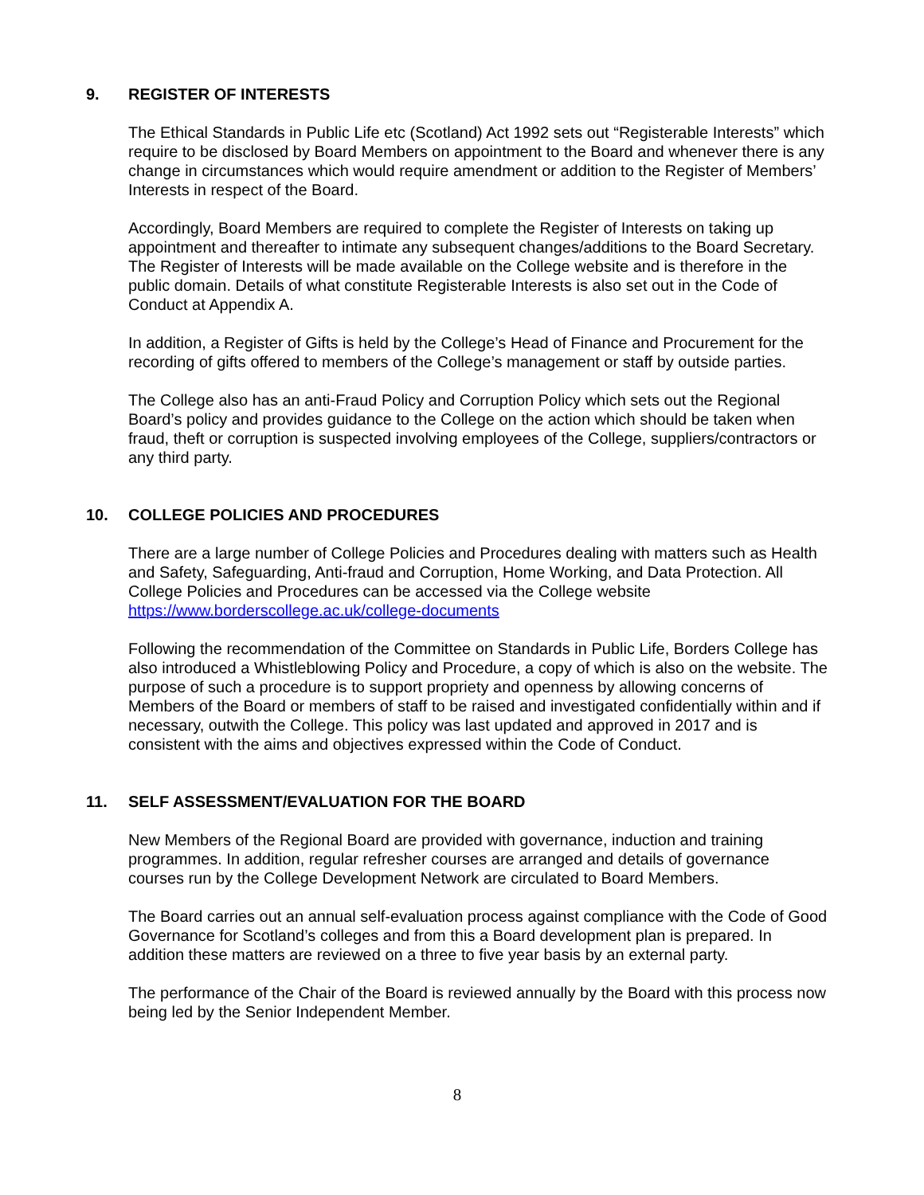9. REGISTER OF INTERESTS
The Ethical Standards in Public Life etc (Scotland) Act 1992 sets out “Registerable Interests” which require to be disclosed by Board Members on appointment to the Board and whenever there is any change in circumstances which would require amendment or addition to the Register of Members’ Interests in respect of the Board.
Accordingly, Board Members are required to complete the Register of Interests on taking up appointment and thereafter to intimate any subsequent changes/additions to the Board Secretary. The Register of Interests will be made available on the College website and is therefore in the public domain. Details of what constitute Registerable Interests is also set out in the Code of Conduct at Appendix A.
In addition, a Register of Gifts is held by the College’s Head of Finance and Procurement for the recording of gifts offered to members of the College’s management or staff by outside parties.
The College also has an anti-Fraud Policy and Corruption Policy which sets out the Regional Board’s policy and provides guidance to the College on the action which should be taken when fraud, theft or corruption is suspected involving employees of the College, suppliers/contractors or any third party.
10. COLLEGE POLICIES AND PROCEDURES
There are a large number of College Policies and Procedures dealing with matters such as Health and Safety, Safeguarding, Anti-fraud and Corruption, Home Working, and Data Protection. All College Policies and Procedures can be accessed via the College website https://www.borderscollege.ac.uk/college-documents
Following the recommendation of the Committee on Standards in Public Life, Borders College has also introduced a Whistleblowing Policy and Procedure, a copy of which is also on the website. The purpose of such a procedure is to support propriety and openness by allowing concerns of Members of the Board or members of staff to be raised and investigated confidentially within and if necessary, outwith the College. This policy was last updated and approved in 2017 and is consistent with the aims and objectives expressed within the Code of Conduct.
11. SELF ASSESSMENT/EVALUATION FOR THE BOARD
New Members of the Regional Board are provided with governance, induction and training programmes. In addition, regular refresher courses are arranged and details of governance courses run by the College Development Network are circulated to Board Members.
The Board carries out an annual self-evaluation process against compliance with the Code of Good Governance for Scotland’s colleges and from this a Board development plan is prepared. In addition these matters are reviewed on a three to five year basis by an external party.
The performance of the Chair of the Board is reviewed annually by the Board with this process now being led by the Senior Independent Member.
8